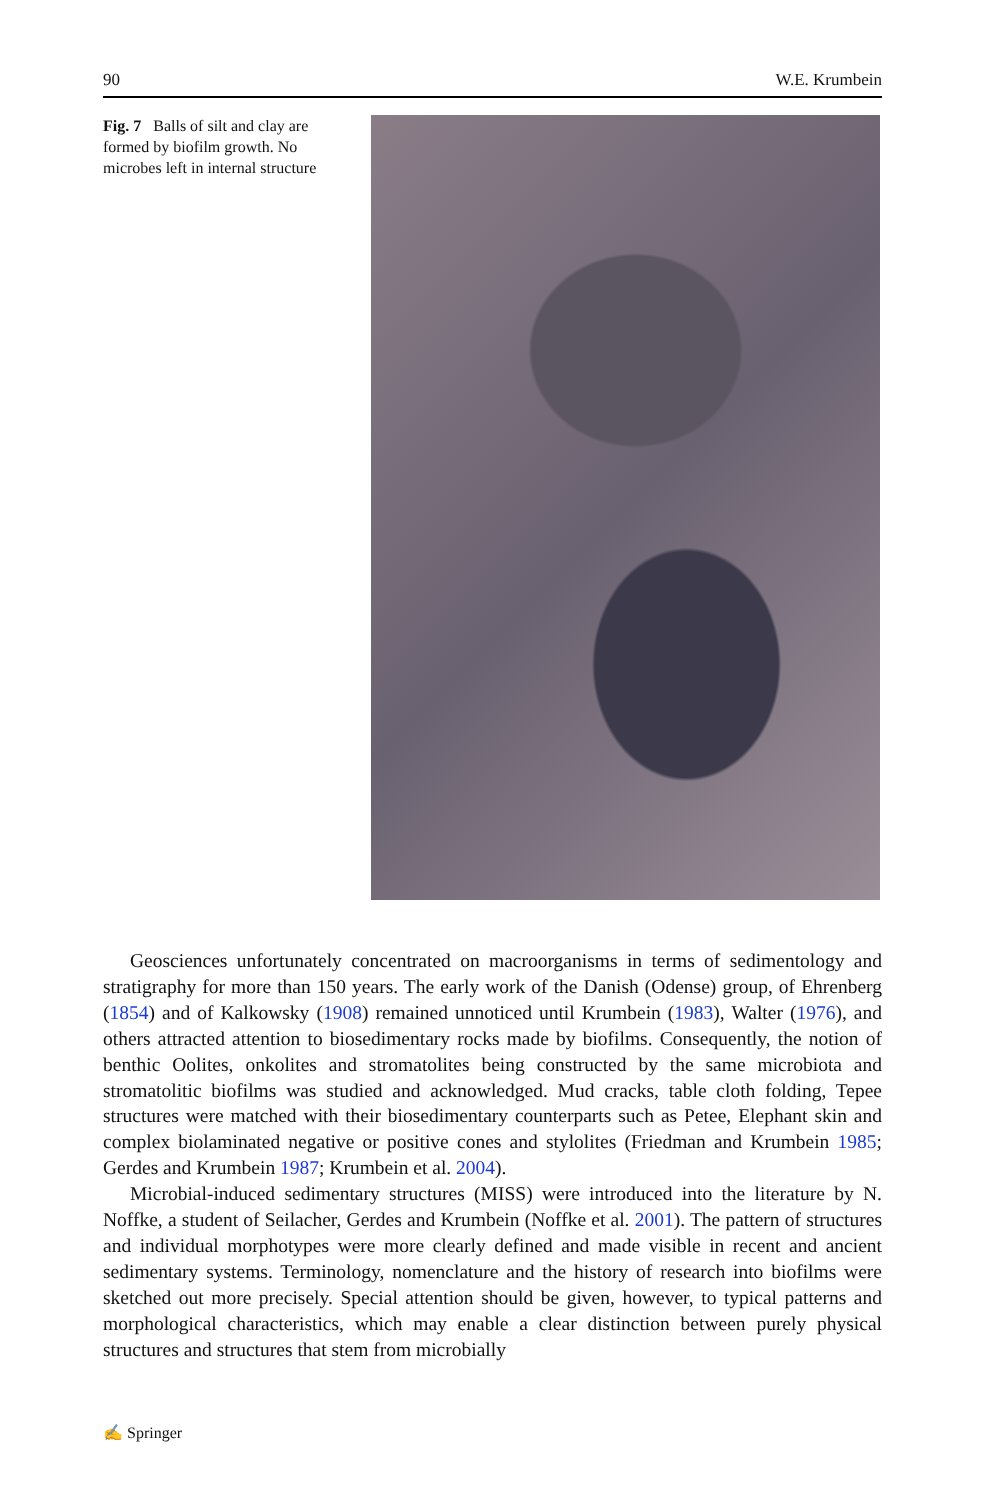90 W.E. Krumbein
Fig. 7 Balls of silt and clay are formed by biofilm growth. No microbes left in internal structure
Geosciences unfortunately concentrated on macroorganisms in terms of sedimentology and stratigraphy for more than 150 years. The early work of the Danish (Odense) group, of Ehrenberg (1854) and of Kalkowsky (1908) remained unnoticed until Krumbein (1983), Walter (1976), and others attracted attention to biosedimentary rocks made by biofilms. Consequently, the notion of benthic Oolites, onkolites and stromatolites being constructed by the same microbiota and stromatolitic biofilms was studied and acknowledged. Mud cracks, table cloth folding, Tepee structures were matched with their biosedimentary counterparts such as Petee, Elephant skin and complex biolaminated negative or positive cones and stylolites (Friedman and Krumbein 1985; Gerdes and Krumbein 1987; Krumbein et al. 2004).
Microbial-induced sedimentary structures (MISS) were introduced into the literature by N. Noffke, a student of Seilacher, Gerdes and Krumbein (Noffke et al. 2001). The pattern of structures and individual morphotypes were more clearly defined and made visible in recent and ancient sedimentary systems. Terminology, nomenclature and the history of research into biofilms were sketched out more precisely. Special attention should be given, however, to typical patterns and morphological characteristics, which may enable a clear distinction between purely physical structures and structures that stem from microbially
✍ Springer